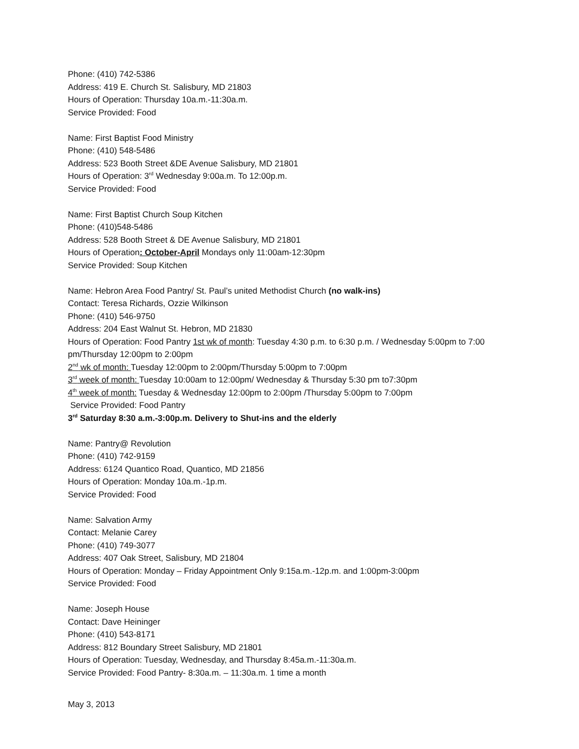Phone: (410) 742-5386
Address: 419 E. Church St. Salisbury, MD 21803
Hours of Operation: Thursday 10a.m.-11:30a.m.
Service Provided: Food
Name: First Baptist Food Ministry
Phone: (410) 548-5486
Address: 523 Booth Street &DE Avenue Salisbury, MD 21801
Hours of Operation: 3<sup>rd</sup> Wednesday 9:00a.m. To 12:00p.m.
Service Provided: Food
Name: First Baptist Church Soup Kitchen
Phone: (410)548-5486
Address: 528 Booth Street & DE Avenue Salisbury, MD 21801
Hours of Operation: October-April Mondays only 11:00am-12:30pm
Service Provided: Soup Kitchen
Name: Hebron Area Food Pantry/ St. Paul’s united Methodist Church (no walk-ins)
Contact: Teresa Richards, Ozzie Wilkinson
Phone: (410) 546-9750
Address: 204 East Walnut St. Hebron, MD 21830
Hours of Operation: Food Pantry 1st wk of month: Tuesday 4:30 p.m. to 6:30 p.m. / Wednesday 5:00pm to 7:00 pm/Thursday 12:00pm to 2:00pm
2<sup>nd</sup> wk of month: Tuesday 12:00pm to 2:00pm/Thursday 5:00pm to 7:00pm
3<sup>rd</sup> week of month: Tuesday 10:00am to 12:00pm/ Wednesday & Thursday 5:30 pm to7:30pm
4<sup>th</sup> week of month: Tuesday & Wednesday 12:00pm to 2:00pm /Thursday 5:00pm to 7:00pm
Service Provided: Food Pantry
3<sup>rd</sup> Saturday 8:30 a.m.-3:00p.m. Delivery to Shut-ins and the elderly
Name: Pantry@ Revolution
Phone: (410) 742-9159
Address: 6124 Quantico Road, Quantico, MD 21856
Hours of Operation: Monday 10a.m.-1p.m.
Service Provided: Food
Name: Salvation Army
Contact: Melanie Carey
Phone: (410) 749-3077
Address: 407 Oak Street, Salisbury, MD 21804
Hours of Operation: Monday – Friday Appointment Only 9:15a.m.-12p.m. and 1:00pm-3:00pm
Service Provided: Food
Name: Joseph House
Contact: Dave Heininger
Phone: (410) 543-8171
Address: 812 Boundary Street Salisbury, MD 21801
Hours of Operation: Tuesday, Wednesday, and Thursday 8:45a.m.-11:30a.m.
Service Provided: Food Pantry- 8:30a.m. – 11:30a.m. 1 time a month
May 3, 2013